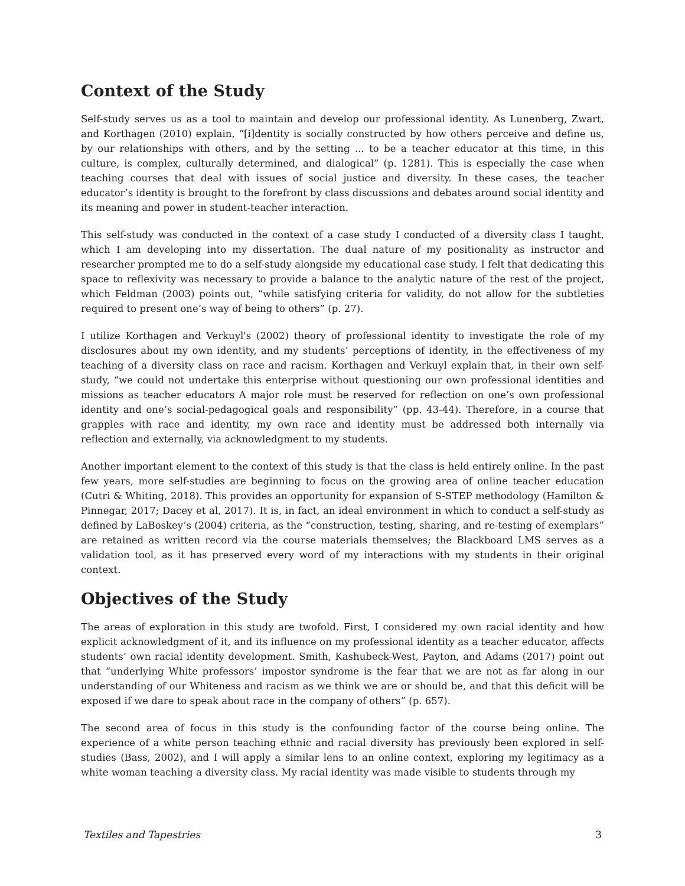Context of the Study
Self-study serves us as a tool to maintain and develop our professional identity. As Lunenberg, Zwart, and Korthagen (2010) explain, “[i]dentity is socially constructed by how others perceive and define us, by our relationships with others, and by the setting ... to be a teacher educator at this time, in this culture, is complex, culturally determined, and dialogical” (p. 1281). This is especially the case when teaching courses that deal with issues of social justice and diversity. In these cases, the teacher educator’s identity is brought to the forefront by class discussions and debates around social identity and its meaning and power in student-teacher interaction.
This self-study was conducted in the context of a case study I conducted of a diversity class I taught, which I am developing into my dissertation. The dual nature of my positionality as instructor and researcher prompted me to do a self-study alongside my educational case study. I felt that dedicating this space to reflexivity was necessary to provide a balance to the analytic nature of the rest of the project, which Feldman (2003) points out, “while satisfying criteria for validity, do not allow for the subtleties required to present one’s way of being to others” (p. 27).
I utilize Korthagen and Verkuyl's (2002) theory of professional identity to investigate the role of my disclosures about my own identity, and my students’ perceptions of identity, in the effectiveness of my teaching of a diversity class on race and racism. Korthagen and Verkuyl explain that, in their own self-study, “we could not undertake this enterprise without questioning our own professional identities and missions as teacher educators A major role must be reserved for reflection on one’s own professional identity and one’s social-pedagogical goals and responsibility” (pp. 43-44). Therefore, in a course that grapples with race and identity, my own race and identity must be addressed both internally via reflection and externally, via acknowledgment to my students.
Another important element to the context of this study is that the class is held entirely online. In the past few years, more self-studies are beginning to focus on the growing area of online teacher education (Cutri & Whiting, 2018). This provides an opportunity for expansion of S-STEP methodology (Hamilton & Pinnegar, 2017; Dacey et al, 2017). It is, in fact, an ideal environment in which to conduct a self-study as defined by LaBoskey’s (2004) criteria, as the “construction, testing, sharing, and re-testing of exemplars” are retained as written record via the course materials themselves; the Blackboard LMS serves as a validation tool, as it has preserved every word of my interactions with my students in their original context.
Objectives of the Study
The areas of exploration in this study are twofold. First, I considered my own racial identity and how explicit acknowledgment of it, and its influence on my professional identity as a teacher educator, affects students’ own racial identity development. Smith, Kashubeck-West, Payton, and Adams (2017) point out that “underlying White professors’ impostor syndrome is the fear that we are not as far along in our understanding of our Whiteness and racism as we think we are or should be, and that this deficit will be exposed if we dare to speak about race in the company of others” (p. 657).
The second area of focus in this study is the confounding factor of the course being online. The experience of a white person teaching ethnic and racial diversity has previously been explored in self-studies (Bass, 2002), and I will apply a similar lens to an online context, exploring my legitimacy as a white woman teaching a diversity class. My racial identity was made visible to students through my
Textiles and Tapestries 3